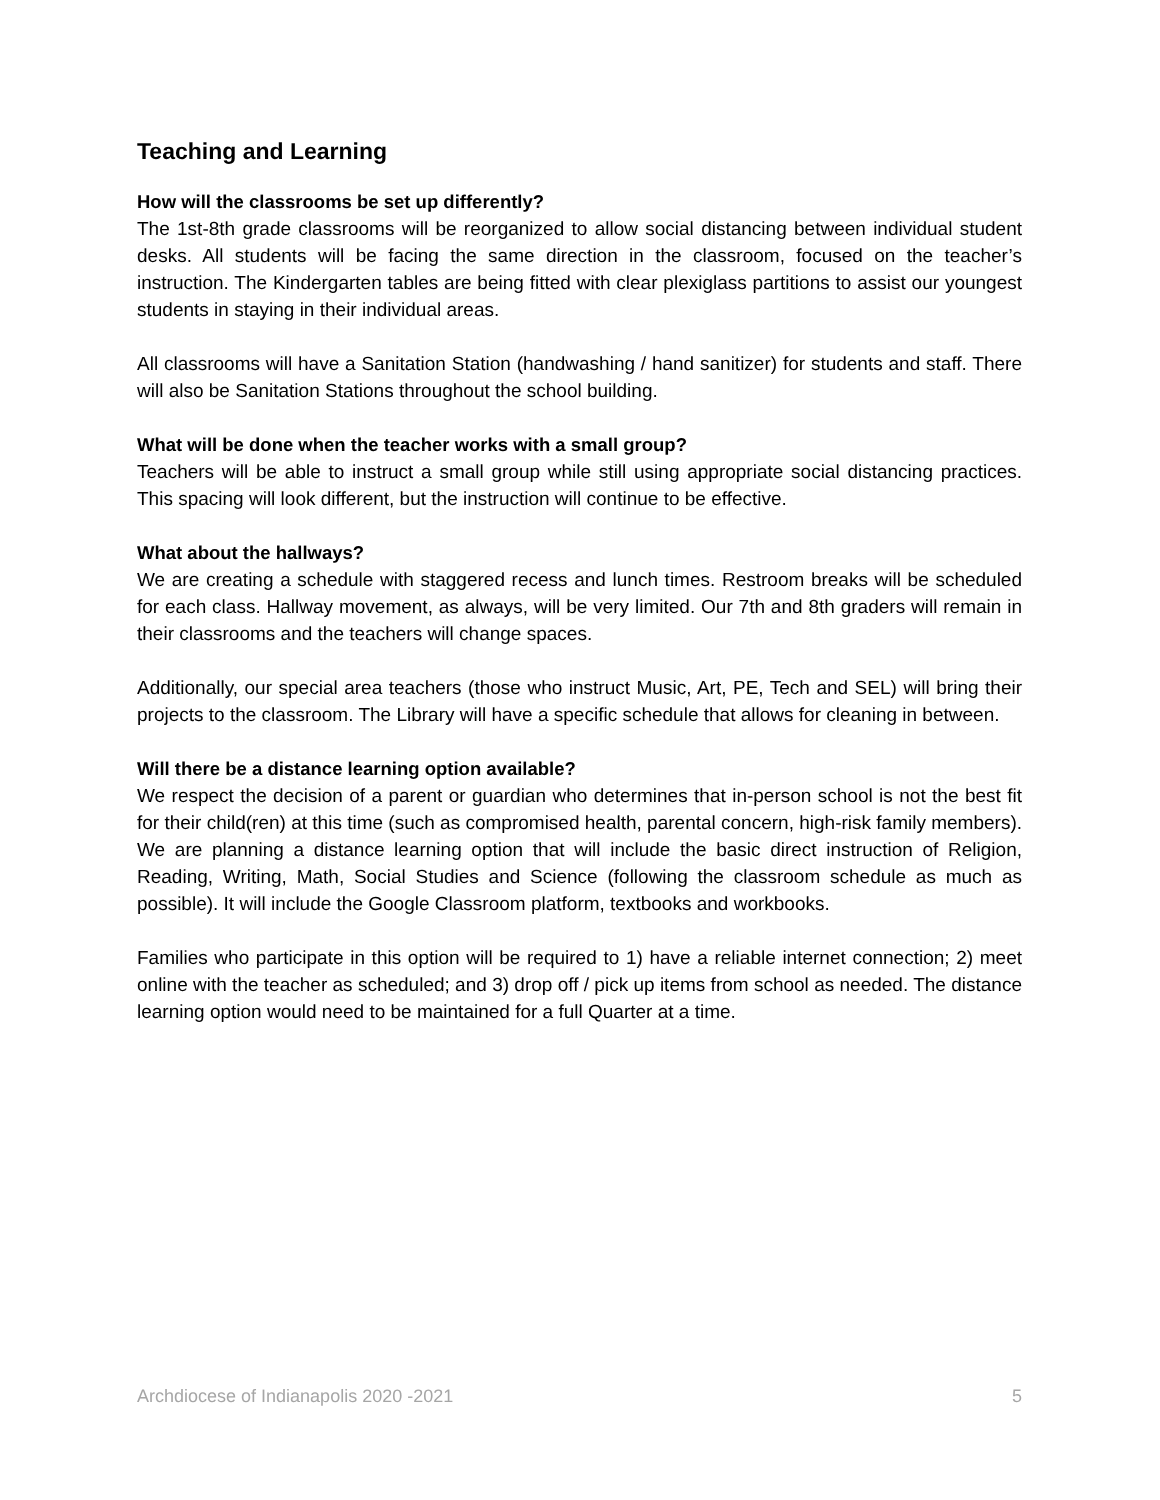Teaching and Learning
How will the classrooms be set up differently?
The 1st-8th grade classrooms will be reorganized to allow social distancing between individual student desks. All students will be facing the same direction in the classroom, focused on the teacher’s instruction. The Kindergarten tables are being fitted with clear plexiglass partitions to assist our youngest students in staying in their individual areas.
All classrooms will have a Sanitation Station (handwashing / hand sanitizer) for students and staff. There will also be Sanitation Stations throughout the school building.
What will be done when the teacher works with a small group?
Teachers will be able to instruct a small group while still using appropriate social distancing practices. This spacing will look different, but the instruction will continue to be effective.
What about the hallways?
We are creating a schedule with staggered recess and lunch times. Restroom breaks will be scheduled for each class. Hallway movement, as always, will be very limited. Our 7th and 8th graders will remain in their classrooms and the teachers will change spaces.
Additionally, our special area teachers (those who instruct Music, Art, PE, Tech and SEL) will bring their projects to the classroom. The Library will have a specific schedule that allows for cleaning in between.
Will there be a distance learning option available?
We respect the decision of a parent or guardian who determines that in-person school is not the best fit for their child(ren) at this time (such as compromised health, parental concern, high-risk family members). We are planning a distance learning option that will include the basic direct instruction of Religion, Reading, Writing, Math, Social Studies and Science (following the classroom schedule as much as possible). It will include the Google Classroom platform, textbooks and workbooks.
Families who participate in this option will be required to 1) have a reliable internet connection; 2) meet online with the teacher as scheduled; and 3) drop off / pick up items from school as needed. The distance learning option would need to be maintained for a full Quarter at a time.
Archdiocese of Indianapolis 2020 -2021 5